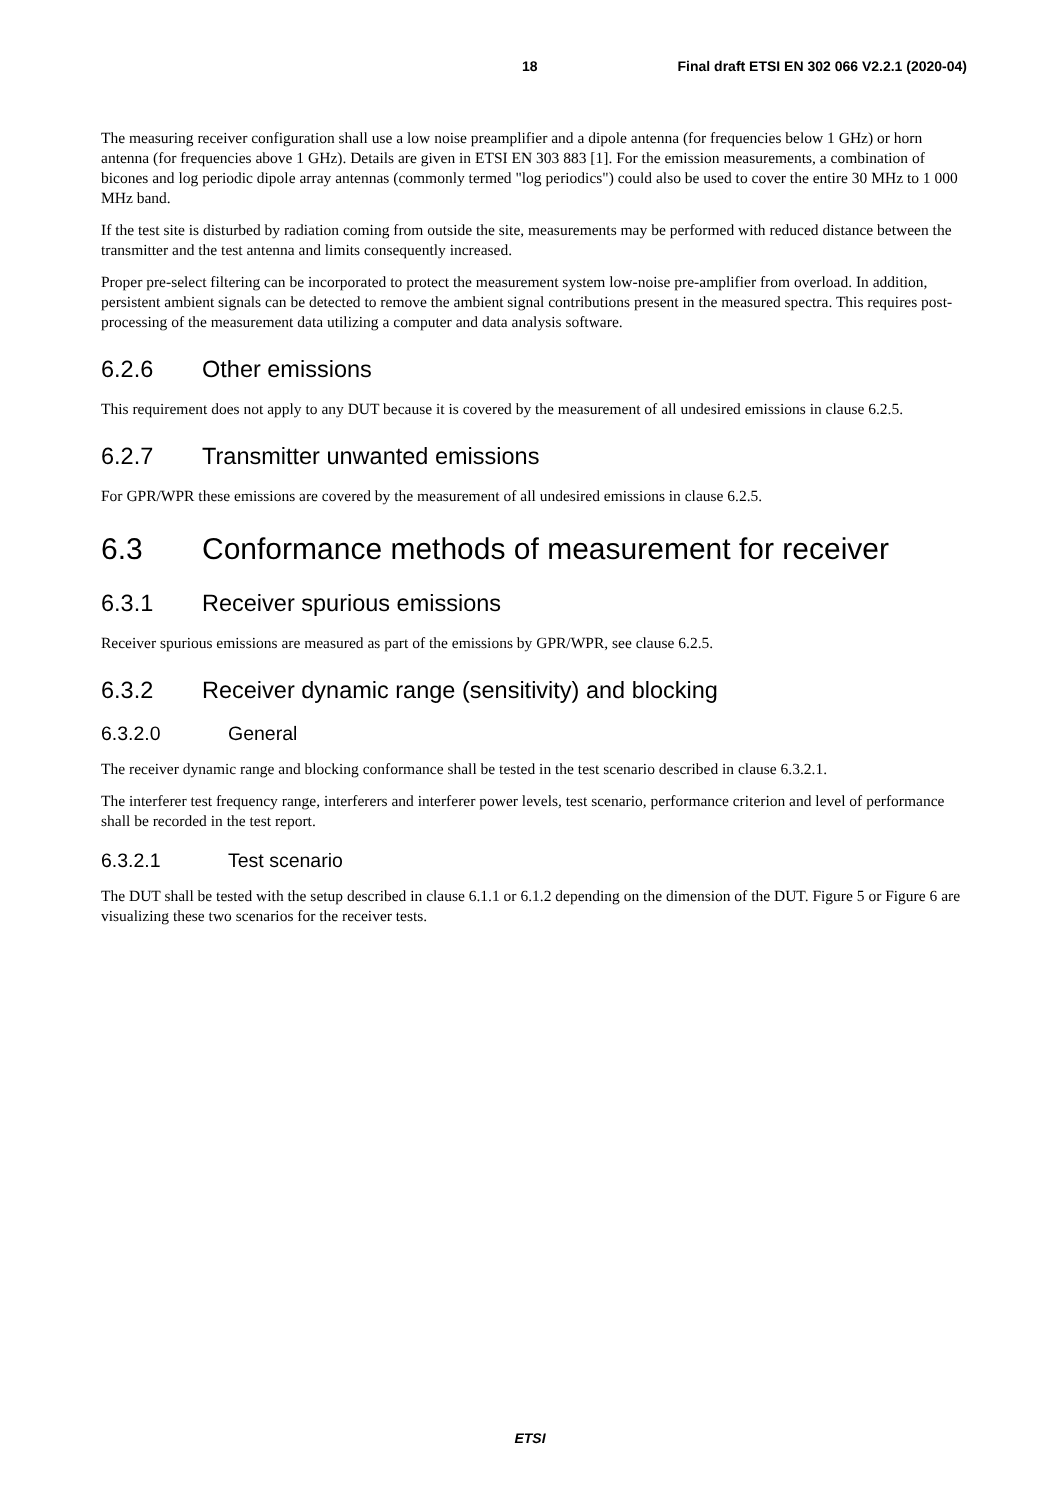18 Final draft ETSI EN 302 066 V2.2.1 (2020-04)
The measuring receiver configuration shall use a low noise preamplifier and a dipole antenna (for frequencies below 1 GHz) or horn antenna (for frequencies above 1 GHz). Details are given in ETSI EN 303 883 [1]. For the emission measurements, a combination of bicones and log periodic dipole array antennas (commonly termed "log periodics") could also be used to cover the entire 30 MHz to 1 000 MHz band.
If the test site is disturbed by radiation coming from outside the site, measurements may be performed with reduced distance between the transmitter and the test antenna and limits consequently increased.
Proper pre-select filtering can be incorporated to protect the measurement system low-noise pre-amplifier from overload. In addition, persistent ambient signals can be detected to remove the ambient signal contributions present in the measured spectra. This requires post-processing of the measurement data utilizing a computer and data analysis software.
6.2.6 Other emissions
This requirement does not apply to any DUT because it is covered by the measurement of all undesired emissions in clause 6.2.5.
6.2.7 Transmitter unwanted emissions
For GPR/WPR these emissions are covered by the measurement of all undesired emissions in clause 6.2.5.
6.3 Conformance methods of measurement for receiver
6.3.1 Receiver spurious emissions
Receiver spurious emissions are measured as part of the emissions by GPR/WPR, see clause 6.2.5.
6.3.2 Receiver dynamic range (sensitivity) and blocking
6.3.2.0 General
The receiver dynamic range and blocking conformance shall be tested in the test scenario described in clause 6.3.2.1.
The interferer test frequency range, interferers and interferer power levels, test scenario, performance criterion and level of performance shall be recorded in the test report.
6.3.2.1 Test scenario
The DUT shall be tested with the setup described in clause 6.1.1 or 6.1.2 depending on the dimension of the DUT. Figure 5 or Figure 6 are visualizing these two scenarios for the receiver tests.
ETSI